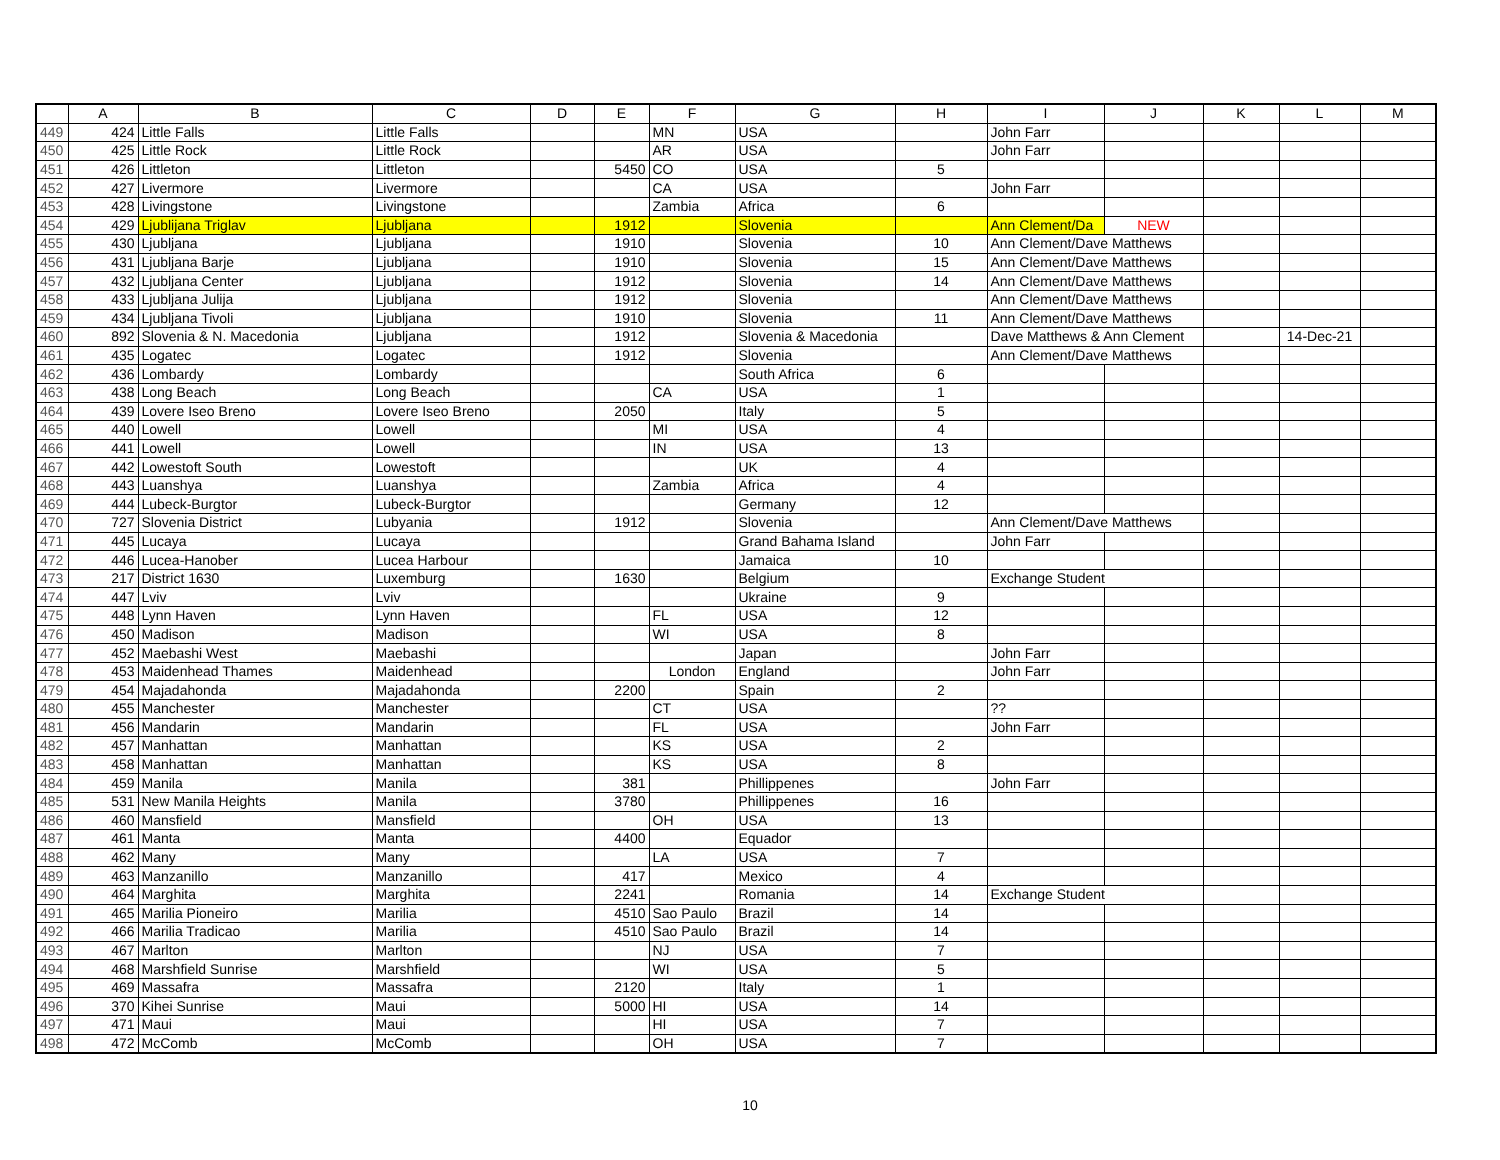| | A | B | C | D | E | F | G | H | I | J | K | L | M |
| --- | --- | --- | --- | --- | --- | --- | --- | --- | --- | --- | --- | --- | --- |
| 449 | 424 | Little Falls | Little Falls | | | MN | USA | | John Farr | | | | |
| 450 | 425 | Little Rock | Little Rock | | | AR | USA | | John Farr | | | | |
| 451 | 426 | Littleton | Littleton | | 5450 | CO | USA | 5 | | | | | |
| 452 | 427 | Livermore | Livermore | | | CA | USA | | John Farr | | | | |
| 453 | 428 | Livingstone | Livingstone | | | Zambia | Africa | 6 | | | | | |
| 454 | 429 | Ljublijana Triglav | Ljubljana | | 1912 | | Slovenia | | Ann Clement/Da | NEW | | | |
| 455 | 430 | Ljubljana | Ljubljana | | 1910 | | Slovenia | 10 | Ann Clement/Dave Matthews | | | | |
| 456 | 431 | Ljubljana Barje | Ljubljana | | 1910 | | Slovenia | 15 | Ann Clement/Dave Matthews | | | | |
| 457 | 432 | Ljubljana Center | Ljubljana | | 1912 | | Slovenia | 14 | Ann Clement/Dave Matthews | | | | |
| 458 | 433 | Ljubljana Julija | Ljubljana | | 1912 | | Slovenia | | Ann Clement/Dave Matthews | | | | |
| 459 | 434 | Ljubljana Tivoli | Ljubljana | | 1910 | | Slovenia | 11 | Ann Clement/Dave Matthews | | | | |
| 460 | 892 | Slovenia & N. Macedonia | Ljubljana | | 1912 | | Slovenia & Macedonia | | Dave Matthews & Ann Clement | | | 14-Dec-21 | |
| 461 | 435 | Logatec | Logatec | | 1912 | | Slovenia | | Ann Clement/Dave Matthews | | | | |
| 462 | 436 | Lombardy | Lombardy | | | | South Africa | 6 | | | | | |
| 463 | 438 | Long Beach | Long Beach | | | CA | USA | 1 | | | | | |
| 464 | 439 | Lovere Iseo Breno | Lovere Iseo Breno | | 2050 | | Italy | 5 | | | | | |
| 465 | 440 | Lowell | Lowell | | | MI | USA | 4 | | | | | |
| 466 | 441 | Lowell | Lowell | | | IN | USA | 13 | | | | | |
| 467 | 442 | Lowestoft South | Lowestoft | | | | UK | 4 | | | | | |
| 468 | 443 | Luanshya | Luanshya | | | Zambia | Africa | 4 | | | | | |
| 469 | 444 | Lubeck-Burgtor | Lubeck-Burgtor | | | | Germany | 12 | | | | | |
| 470 | 727 | Slovenia District | Lubyania | | 1912 | | Slovenia | | Ann Clement/Dave Matthews | | | | |
| 471 | 445 | Lucaya | Lucaya | | | | Grand Bahama Island | | John Farr | | | | |
| 472 | 446 | Lucea-Hanober | Lucea Harbour | | | | Jamaica | 10 | | | | | |
| 473 | 217 | District 1630 | Luxemburg | | 1630 | | Belgium | | Exchange Student | | | | |
| 474 | 447 | Lviv | Lviv | | | | Ukraine | 9 | | | | | |
| 475 | 448 | Lynn Haven | Lynn Haven | | | FL | USA | 12 | | | | | |
| 476 | 450 | Madison | Madison | | | WI | USA | 8 | | | | | |
| 477 | 452 | Maebashi West | Maebashi | | | | Japan | | John Farr | | | | |
| 478 | 453 | Maidenhead Thames | Maidenhead | | | London | England | | John Farr | | | | |
| 479 | 454 | Majadahonda | Majadahonda | | 2200 | | Spain | 2 | | | | | |
| 480 | 455 | Manchester | Manchester | | | CT | USA | | ?? | | | | |
| 481 | 456 | Mandarin | Mandarin | | | FL | USA | | John Farr | | | | |
| 482 | 457 | Manhattan | Manhattan | | | KS | USA | 2 | | | | | |
| 483 | 458 | Manhattan | Manhattan | | | KS | USA | 8 | | | | | |
| 484 | 459 | Manila | Manila | | 381 | | Phillippenes | | John Farr | | | | |
| 485 | 531 | New Manila Heights | Manila | | 3780 | | Phillippenes | 16 | | | | | |
| 486 | 460 | Mansfield | Mansfield | | | OH | USA | 13 | | | | | |
| 487 | 461 | Manta | Manta | | 4400 | | Equador | | | | | | |
| 488 | 462 | Many | Many | | | LA | USA | 7 | | | | | |
| 489 | 463 | Manzanillo | Manzanillo | | 417 | | Mexico | 4 | | | | | |
| 490 | 464 | Marghita | Marghita | | 2241 | | Romania | 14 | Exchange Student | | | | |
| 491 | 465 | Marilia Pioneiro | Marilia | | 4510 | Sao Paulo | Brazil | 14 | | | | | |
| 492 | 466 | Marilia Tradicao | Marilia | | 4510 | Sao Paulo | Brazil | 14 | | | | | |
| 493 | 467 | Marlton | Marlton | | | NJ | USA | 7 | | | | | |
| 494 | 468 | Marshfield Sunrise | Marshfield | | | WI | USA | 5 | | | | | |
| 495 | 469 | Massafra | Massafra | | 2120 | | Italy | 1 | | | | | |
| 496 | 370 | Kihei Sunrise | Maui | | 5000 | HI | USA | 14 | | | | | |
| 497 | 471 | Maui | Maui | | | HI | USA | 7 | | | | | |
| 498 | 472 | McComb | McComb | | | OH | USA | 7 | | | | | |
10